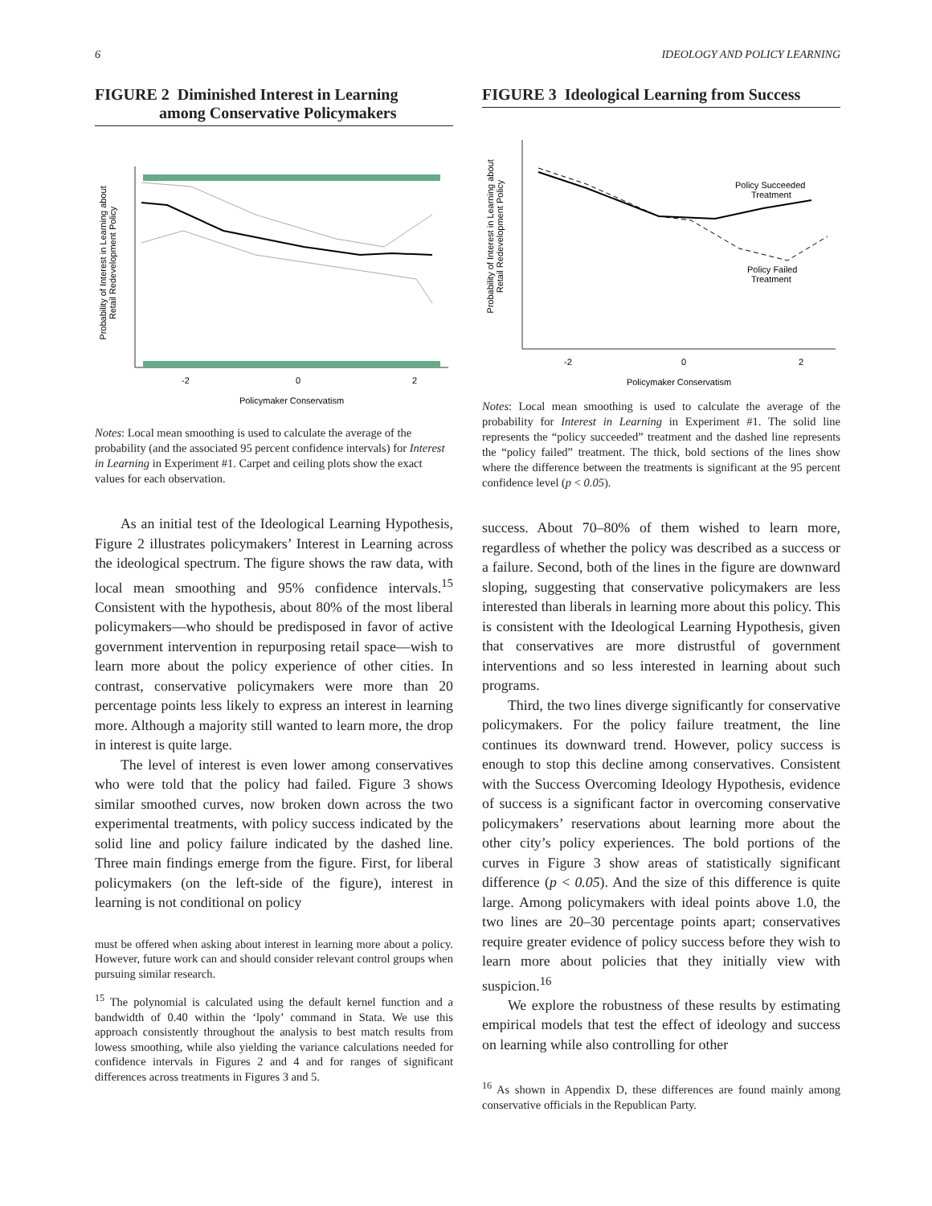6 IDEOLOGY AND POLICY LEARNING
FIGURE 2 Diminished Interest in Learning
among Conservative Policymakers
Probability of Interest in Learning about
Retail Redevelopment Policy
-2
0
2
Policymaker Conservatism
Notes: Local mean smoothing is used to calculate the average of the probability (and the associated 95 percent confidence intervals) for Interest in Learning in Experiment #1. Carpet and ceiling plots show the exact values for each observation.
As an initial test of the Ideological Learning Hypothesis, Figure 2 illustrates policymakers’ Interest in Learning across the ideological spectrum. The figure shows the raw data, with local mean smoothing and 95% confidence intervals.<sup>15</sup> Consistent with the hypothesis, about 80% of the most liberal policymakers—who should be predisposed in favor of active government intervention in repurposing retail space—wish to learn more about the policy experience of other cities. In contrast, conservative policymakers were more than 20 percentage points less likely to express an interest in learning more. Although a majority still wanted to learn more, the drop in interest is quite large.
The level of interest is even lower among conservatives who were told that the policy had failed. Figure 3 shows similar smoothed curves, now broken down across the two experimental treatments, with policy success indicated by the solid line and policy failure indicated by the dashed line. Three main findings emerge from the figure. First, for liberal policymakers (on the left-side of the figure), interest in learning is not conditional on policy
must be offered when asking about interest in learning more about a policy. However, future work can and should consider relevant control groups when pursuing similar research.
<sup>15</sup> The polynomial is calculated using the default kernel function and a bandwidth of 0.40 within the ‘lpoly’ command in Stata. We use this approach consistently throughout the analysis to best match results from lowess smoothing, while also yielding the variance calculations needed for confidence intervals in Figures 2 and 4 and for ranges of significant differences across treatments in Figures 3 and 5.
FIGURE 3 Ideological Learning from Success
Probability of Interest in Learning about
Retail Redevelopment Policy
Policy Succeeded
Treatment
Policy Failed
Treatment
-2
0
2
Policymaker Conservatism
Notes: Local mean smoothing is used to calculate the average of the probability for Interest in Learning in Experiment #1. The solid line represents the “policy succeeded” treatment and the dashed line represents the “policy failed” treatment. The thick, bold sections of the lines show where the difference between the treatments is significant at the 95 percent confidence level (p < 0.05).
success. About 70–80% of them wished to learn more, regardless of whether the policy was described as a success or a failure. Second, both of the lines in the figure are downward sloping, suggesting that conservative policymakers are less interested than liberals in learning more about this policy. This is consistent with the Ideological Learning Hypothesis, given that conservatives are more distrustful of government interventions and so less interested in learning about such programs.
Third, the two lines diverge significantly for conservative policymakers. For the policy failure treatment, the line continues its downward trend. However, policy success is enough to stop this decline among conservatives. Consistent with the Success Overcoming Ideology Hypothesis, evidence of success is a significant factor in overcoming conservative policymakers’ reservations about learning more about the other city’s policy experiences. The bold portions of the curves in Figure 3 show areas of statistically significant difference (p < 0.05). And the size of this difference is quite large. Among policymakers with ideal points above 1.0, the two lines are 20–30 percentage points apart; conservatives require greater evidence of policy success before they wish to learn more about policies that they initially view with suspicion.<sup>16</sup>
We explore the robustness of these results by estimating empirical models that test the effect of ideology and success on learning while also controlling for other
<sup>16</sup> As shown in Appendix D, these differences are found mainly among conservative officials in the Republican Party.